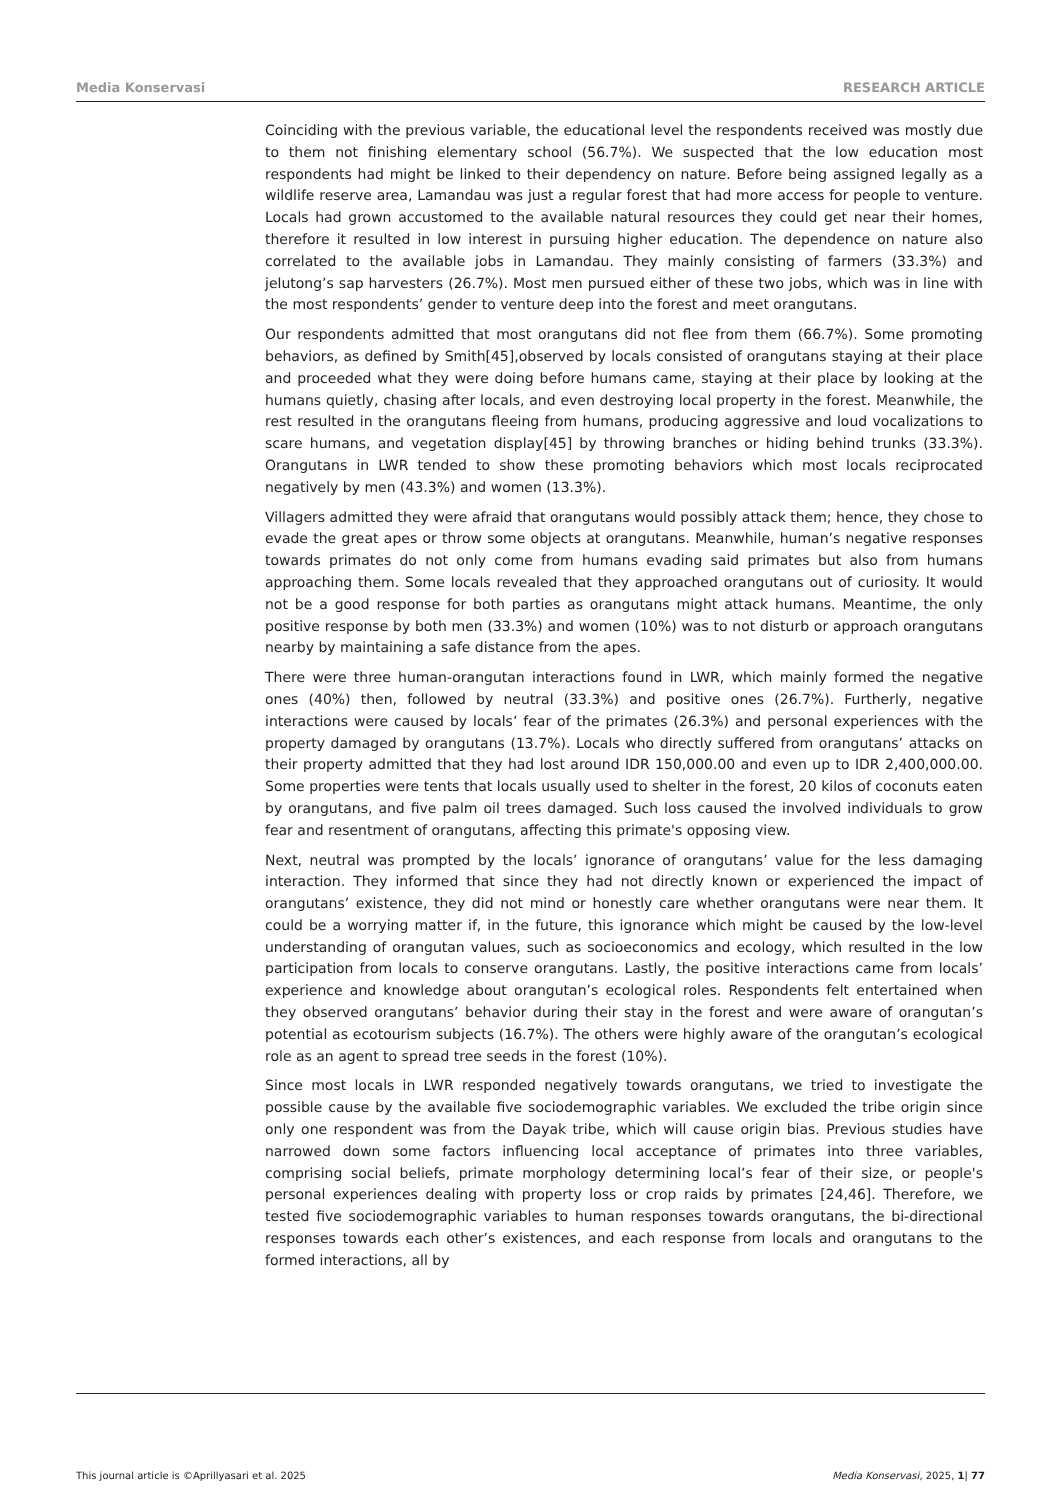Media Konservasi RESEARCH ARTICLE
Coinciding with the previous variable, the educational level the respondents received was mostly due to them not finishing elementary school (56.7%). We suspected that the low education most respondents had might be linked to their dependency on nature. Before being assigned legally as a wildlife reserve area, Lamandau was just a regular forest that had more access for people to venture. Locals had grown accustomed to the available natural resources they could get near their homes, therefore it resulted in low interest in pursuing higher education. The dependence on nature also correlated to the available jobs in Lamandau. They mainly consisting of farmers (33.3%) and jelutong’s sap harvesters (26.7%). Most men pursued either of these two jobs, which was in line with the most respondents’ gender to venture deep into the forest and meet orangutans.
Our respondents admitted that most orangutans did not flee from them (66.7%). Some promoting behaviors, as defined by Smith[45],observed by locals consisted of orangutans staying at their place and proceeded what they were doing before humans came, staying at their place by looking at the humans quietly, chasing after locals, and even destroying local property in the forest. Meanwhile, the rest resulted in the orangutans fleeing from humans, producing aggressive and loud vocalizations to scare humans, and vegetation display[45] by throwing branches or hiding behind trunks (33.3%). Orangutans in LWR tended to show these promoting behaviors which most locals reciprocated negatively by men (43.3%) and women (13.3%).
Villagers admitted they were afraid that orangutans would possibly attack them; hence, they chose to evade the great apes or throw some objects at orangutans. Meanwhile, human’s negative responses towards primates do not only come from humans evading said primates but also from humans approaching them. Some locals revealed that they approached orangutans out of curiosity. It would not be a good response for both parties as orangutans might attack humans. Meantime, the only positive response by both men (33.3%) and women (10%) was to not disturb or approach orangutans nearby by maintaining a safe distance from the apes.
There were three human-orangutan interactions found in LWR, which mainly formed the negative ones (40%) then, followed by neutral (33.3%) and positive ones (26.7%). Furtherly, negative interactions were caused by locals’ fear of the primates (26.3%) and personal experiences with the property damaged by orangutans (13.7%). Locals who directly suffered from orangutans’ attacks on their property admitted that they had lost around IDR 150,000.00 and even up to IDR 2,400,000.00. Some properties were tents that locals usually used to shelter in the forest, 20 kilos of coconuts eaten by orangutans, and five palm oil trees damaged. Such loss caused the involved individuals to grow fear and resentment of orangutans, affecting this primate's opposing view.
Next, neutral was prompted by the locals’ ignorance of orangutans’ value for the less damaging interaction. They informed that since they had not directly known or experienced the impact of orangutans’ existence, they did not mind or honestly care whether orangutans were near them. It could be a worrying matter if, in the future, this ignorance which might be caused by the low-level understanding of orangutan values, such as socioeconomics and ecology, which resulted in the low participation from locals to conserve orangutans. Lastly, the positive interactions came from locals’ experience and knowledge about orangutan’s ecological roles. Respondents felt entertained when they observed orangutans’ behavior during their stay in the forest and were aware of orangutan’s potential as ecotourism subjects (16.7%). The others were highly aware of the orangutan’s ecological role as an agent to spread tree seeds in the forest (10%).
Since most locals in LWR responded negatively towards orangutans, we tried to investigate the possible cause by the available five sociodemographic variables. We excluded the tribe origin since only one respondent was from the Dayak tribe, which will cause origin bias. Previous studies have narrowed down some factors influencing local acceptance of primates into three variables, comprising social beliefs, primate morphology determining local’s fear of their size, or people's personal experiences dealing with property loss or crop raids by primates [24,46]. Therefore, we tested five sociodemographic variables to human responses towards orangutans, the bi-directional responses towards each other’s existences, and each response from locals and orangutans to the formed interactions, all by
This journal article is ©Aprillyasari et al. 2025 Media Konservasi, 2025, 1| 77